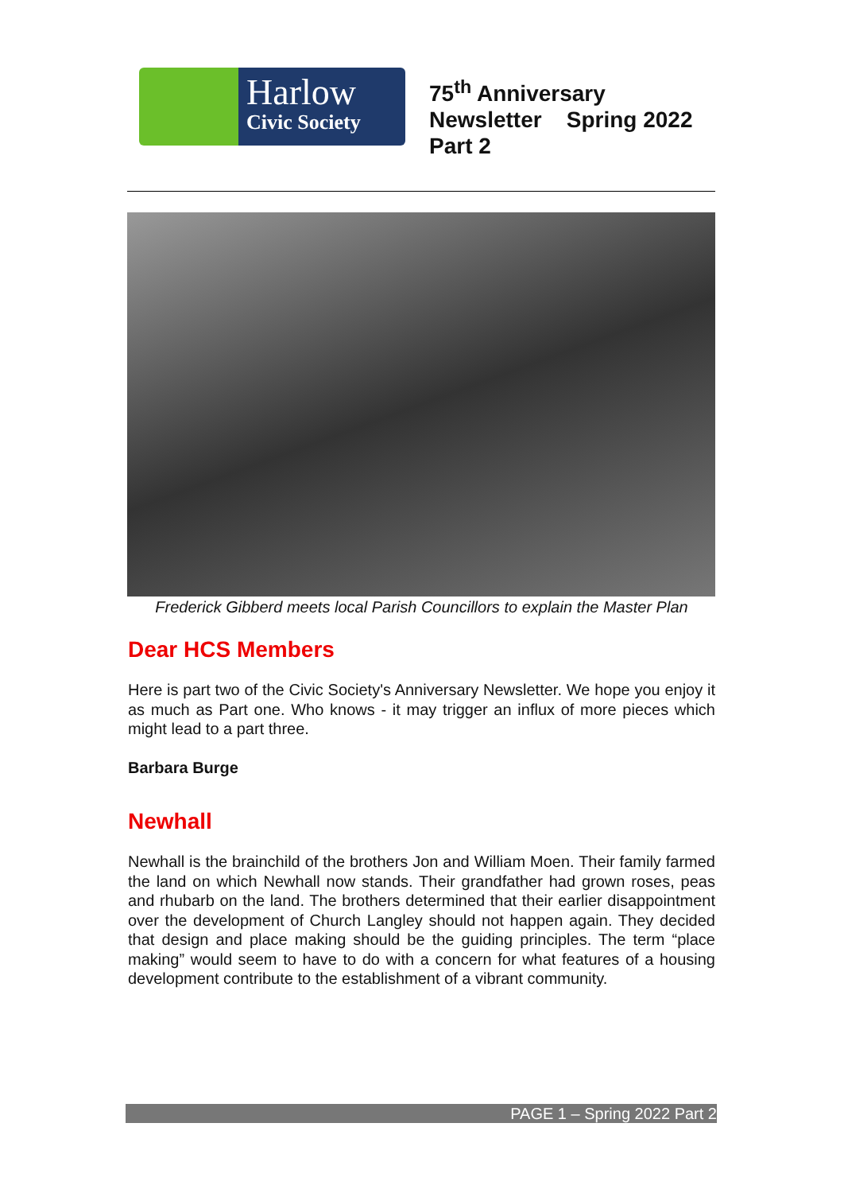Harlow
Civic Society
75<sup>th</sup> Anniversary
Newsletter Spring 2022
Part 2
Frederick Gibberd meets local Parish Councillors to explain the Master Plan
Dear HCS Members
Here is part two of the Civic Society's Anniversary Newsletter. We hope you enjoy it as much as Part one. Who knows - it may trigger an influx of more pieces which might lead to a part three.
Barbara Burge
Newhall
Newhall is the brainchild of the brothers Jon and William Moen. Their family farmed the land on which Newhall now stands. Their grandfather had grown roses, peas and rhubarb on the land. The brothers determined that their earlier disappointment over the development of Church Langley should not happen again. They decided that design and place making should be the guiding principles. The term “place making” would seem to have to do with a concern for what features of a housing development contribute to the establishment of a vibrant community.
PAGE 1 – Spring 2022 Part 2